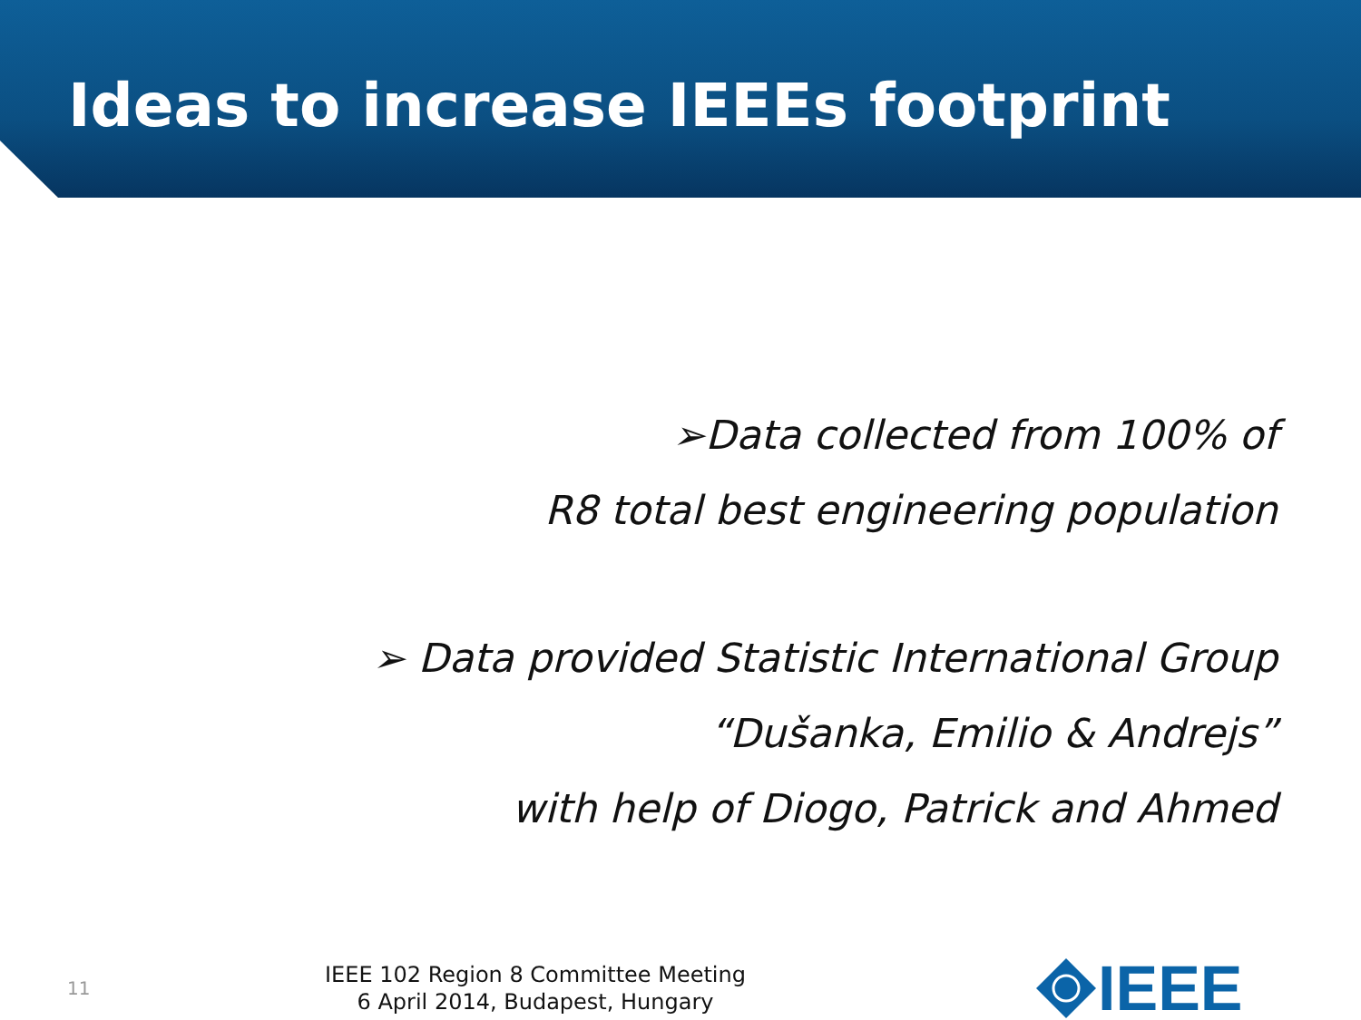Ideas to increase IEEEs footprint
➢Data collected from 100% of
R8 total best engineering population
➢ Data provided Statistic International Group
“Dušanka, Emilio & Andrejs”
with help of Diogo, Patrick and Ahmed
11
IEEE 102 Region 8 Committee Meeting
6 April 2014, Budapest, Hungary
IEEE